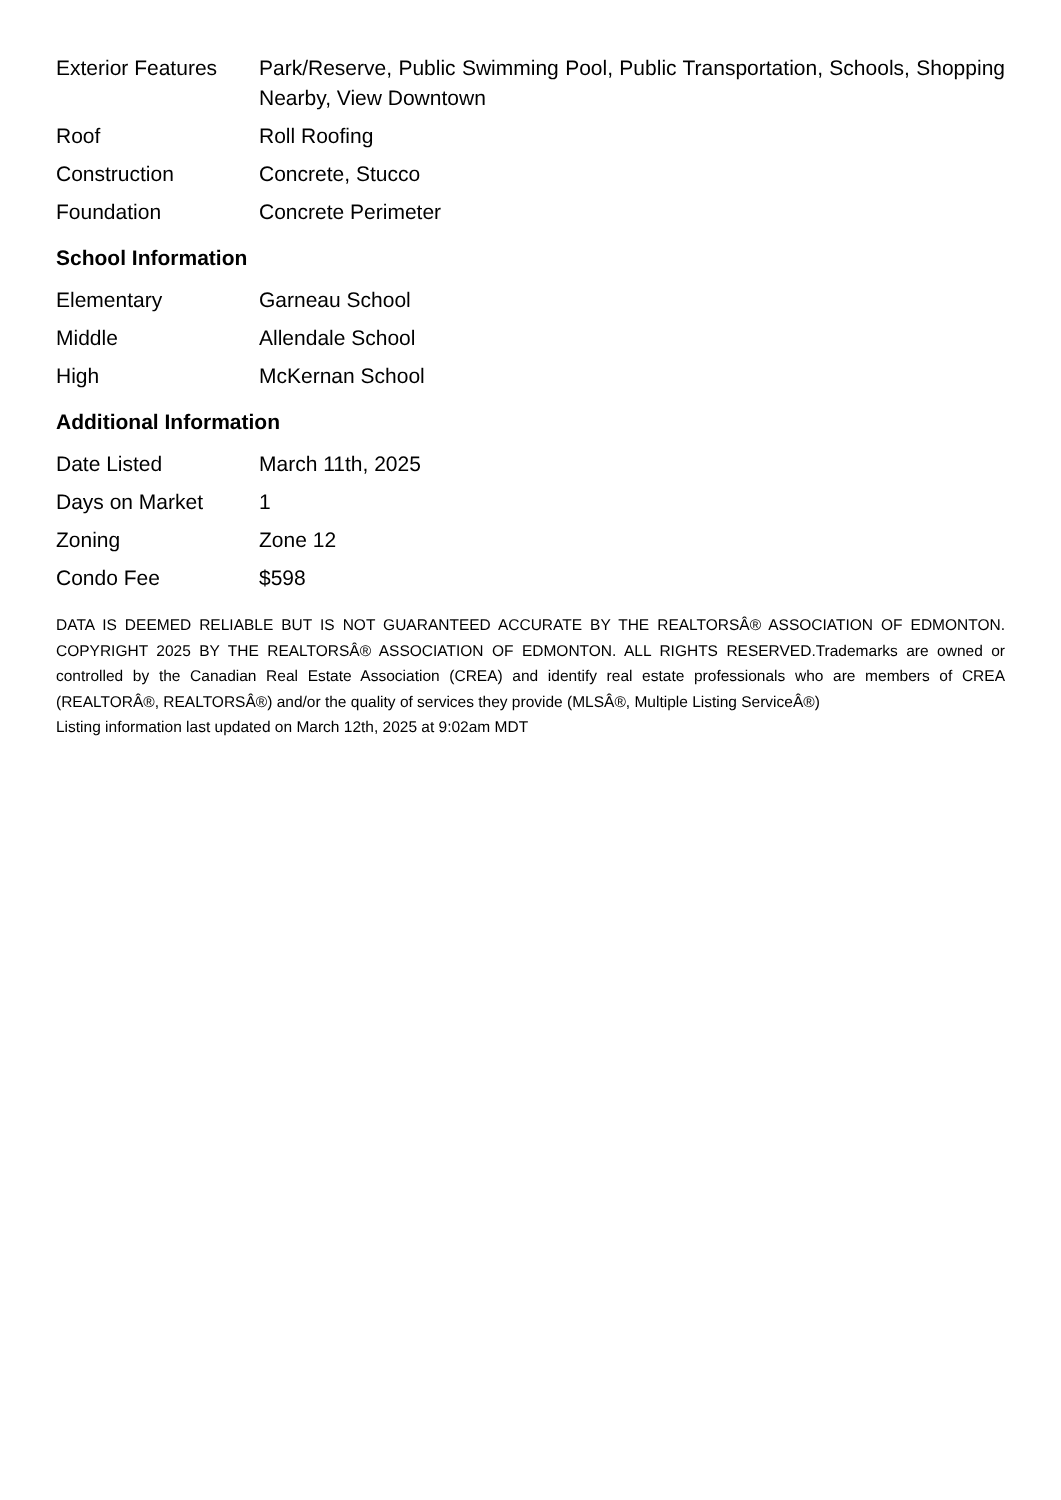| Exterior Features | Park/Reserve, Public Swimming Pool, Public Transportation, Schools, Shopping Nearby, View Downtown |
| Roof | Roll Roofing |
| Construction | Concrete, Stucco |
| Foundation | Concrete Perimeter |
School Information
| Elementary | Garneau School |
| Middle | Allendale School |
| High | McKernan School |
Additional Information
| Date Listed | March 11th, 2025 |
| Days on Market | 1 |
| Zoning | Zone 12 |
| Condo Fee | $598 |
DATA IS DEEMED RELIABLE BUT IS NOT GUARANTEED ACCURATE BY THE REALTORSÂ® ASSOCIATION OF EDMONTON. COPYRIGHT 2025 BY THE REALTORSÂ® ASSOCIATION OF EDMONTON. ALL RIGHTS RESERVED.Trademarks are owned or controlled by the Canadian Real Estate Association (CREA) and identify real estate professionals who are members of CREA (REALTORÂ®, REALTORSÂ®) and/or the quality of services they provide (MLSÂ®, Multiple Listing ServiceÂ®)
Listing information last updated on March 12th, 2025 at 9:02am MDT